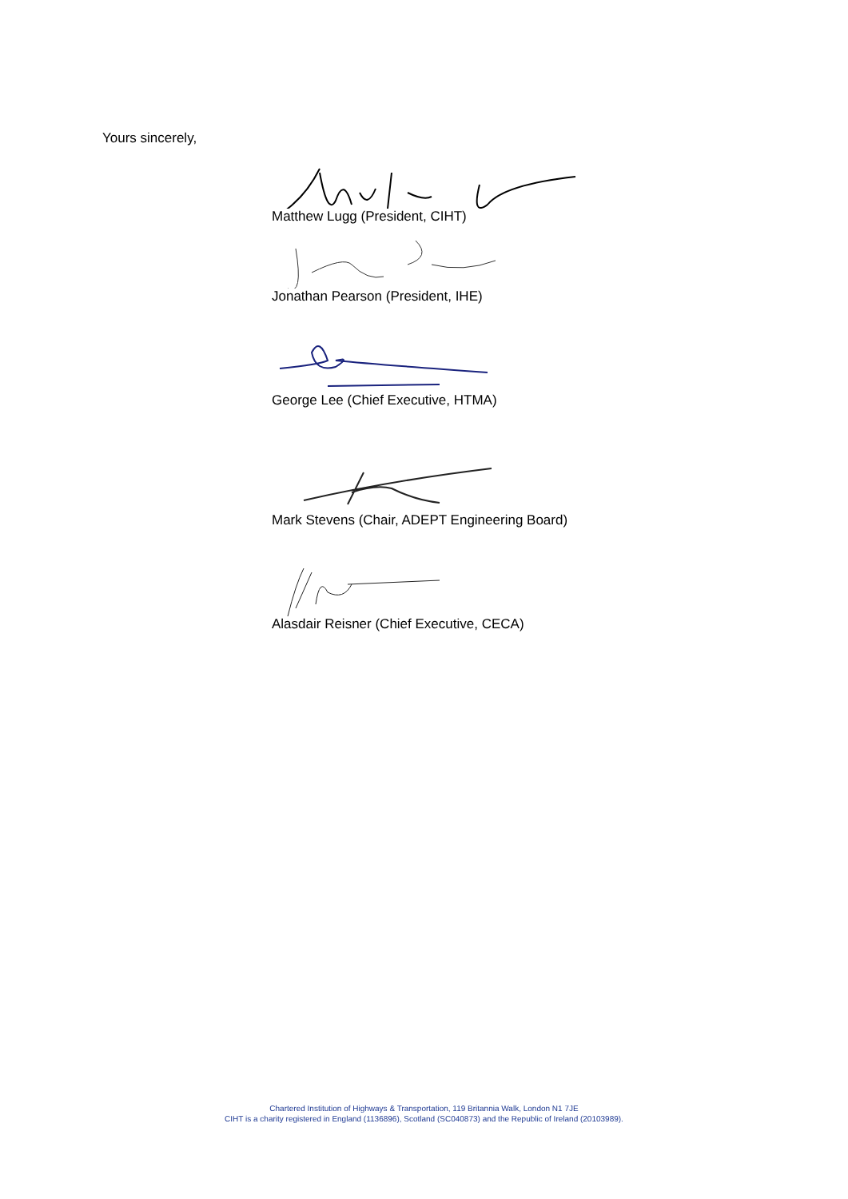Yours sincerely,
Matthew Lugg (President, CIHT)
Jonathan Pearson (President, IHE)
George Lee (Chief Executive, HTMA)
Mark Stevens (Chair, ADEPT Engineering Board)
Alasdair Reisner (Chief Executive, CECA)
Chartered Institution of Highways & Transportation, 119 Britannia Walk, London N1 7JE
CIHT is a charity registered in England (1136896), Scotland (SC040873) and the Republic of Ireland (20103989).